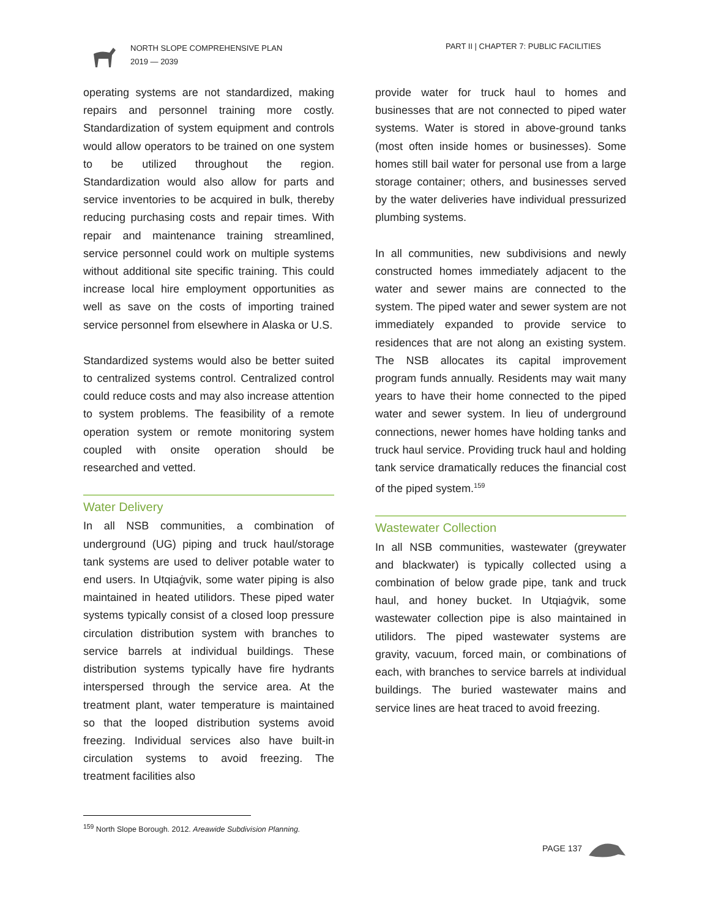NORTH SLOPE COMPREHENSIVE PLAN
2019 — 2039
PART II | CHAPTER 7: PUBLIC FACILITIES
operating systems are not standardized, making repairs and personnel training more costly. Standardization of system equipment and controls would allow operators to be trained on one system to be utilized throughout the region. Standardization would also allow for parts and service inventories to be acquired in bulk, thereby reducing purchasing costs and repair times. With repair and maintenance training streamlined, service personnel could work on multiple systems without additional site specific training. This could increase local hire employment opportunities as well as save on the costs of importing trained service personnel from elsewhere in Alaska or U.S.
Standardized systems would also be better suited to centralized systems control. Centralized control could reduce costs and may also increase attention to system problems. The feasibility of a remote operation system or remote monitoring system coupled with onsite operation should be researched and vetted.
Water Delivery
In all NSB communities, a combination of underground (UG) piping and truck haul/storage tank systems are used to deliver potable water to end users. In Utqiaġvik, some water piping is also maintained in heated utilidors. These piped water systems typically consist of a closed loop pressure circulation distribution system with branches to service barrels at individual buildings. These distribution systems typically have fire hydrants interspersed through the service area. At the treatment plant, water temperature is maintained so that the looped distribution systems avoid freezing. Individual services also have built-in circulation systems to avoid freezing. The treatment facilities also
provide water for truck haul to homes and businesses that are not connected to piped water systems. Water is stored in above-ground tanks (most often inside homes or businesses). Some homes still bail water for personal use from a large storage container; others, and businesses served by the water deliveries have individual pressurized plumbing systems.
In all communities, new subdivisions and newly constructed homes immediately adjacent to the water and sewer mains are connected to the system. The piped water and sewer system are not immediately expanded to provide service to residences that are not along an existing system. The NSB allocates its capital improvement program funds annually. Residents may wait many years to have their home connected to the piped water and sewer system. In lieu of underground connections, newer homes have holding tanks and truck haul service. Providing truck haul and holding tank service dramatically reduces the financial cost of the piped system.<sup>159</sup>
Wastewater Collection
In all NSB communities, wastewater (greywater and blackwater) is typically collected using a combination of below grade pipe, tank and truck haul, and honey bucket. In Utqiaġvik, some wastewater collection pipe is also maintained in utilidors. The piped wastewater systems are gravity, vacuum, forced main, or combinations of each, with branches to service barrels at individual buildings. The buried wastewater mains and service lines are heat traced to avoid freezing.
<sup>159</sup> North Slope Borough. 2012. Areawide Subdivision Planning.
PAGE 137